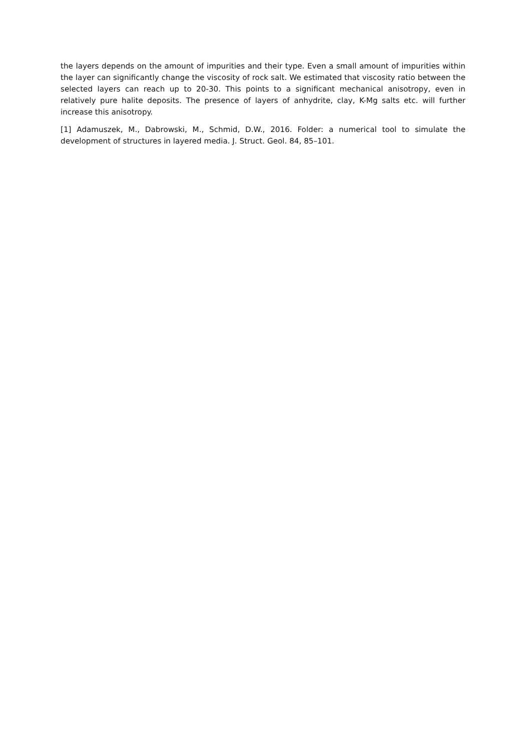the layers depends on the amount of impurities and their type. Even a small amount of impurities within the layer can significantly change the viscosity of rock salt. We estimated that viscosity ratio between the selected layers can reach up to 20-30. This points to a significant mechanical anisotropy, even in relatively pure halite deposits. The presence of layers of anhydrite, clay, K-Mg salts etc. will further increase this anisotropy.
[1] Adamuszek, M., Dabrowski, M., Schmid, D.W., 2016. Folder: a numerical tool to simulate the development of structures in layered media. J. Struct. Geol. 84, 85–101.